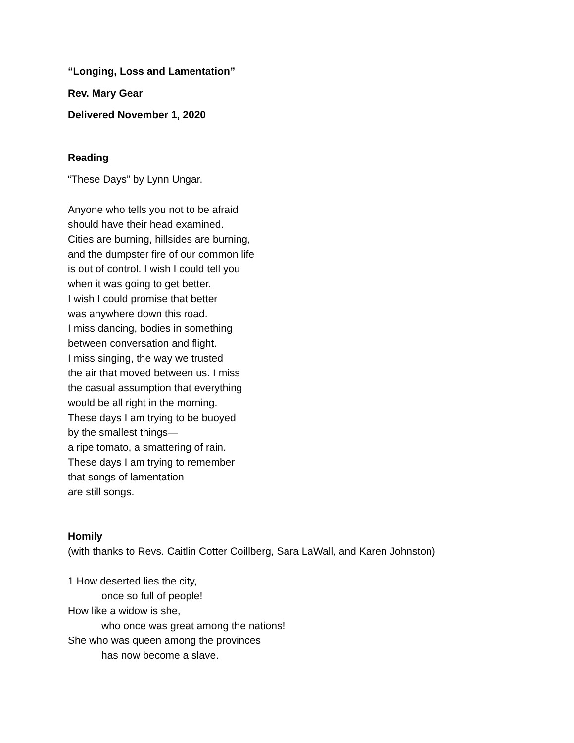“Longing, Loss and Lamentation”
Rev. Mary Gear
Delivered November 1, 2020
Reading
“These Days” by Lynn Ungar.
Anyone who tells you not to be afraid
should have their head examined.
Cities are burning, hillsides are burning,
and the dumpster fire of our common life
is out of control. I wish I could tell you
when it was going to get better.
I wish I could promise that better
was anywhere down this road.
I miss dancing, bodies in something
between conversation and flight.
I miss singing, the way we trusted
the air that moved between us. I miss
the casual assumption that everything
would be all right in the morning.
These days I am trying to be buoyed
by the smallest things—
a ripe tomato, a smattering of rain.
These days I am trying to remember
that songs of lamentation
are still songs.
Homily
(with thanks to Revs. Caitlin Cotter Coillberg, Sara LaWall, and Karen Johnston)
1 How deserted lies the city,
once so full of people!
How like a widow is she,
who once was great among the nations!
She who was queen among the provinces
has now become a slave.